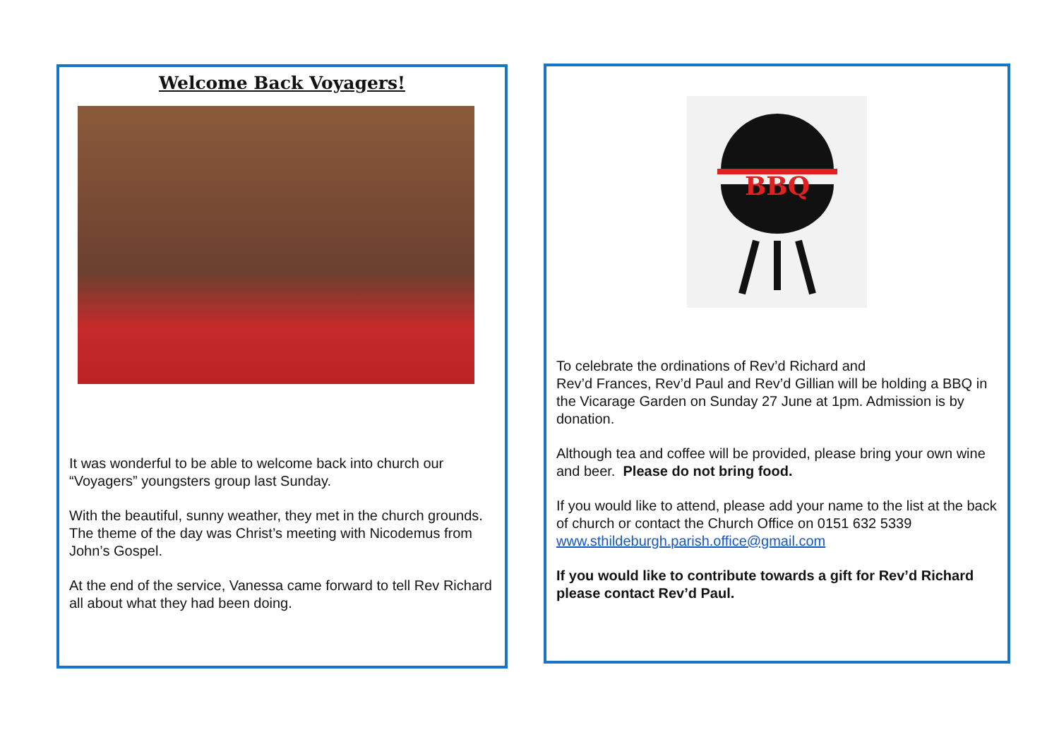Welcome Back Voyagers!
It was wonderful to be able to welcome back into church our “Voyagers” youngsters group last Sunday.
With the beautiful, sunny weather, they met in the church grounds. The theme of the day was Christ’s meeting with Nicodemus from John’s Gospel.
At the end of the service, Vanessa came forward to tell Rev Richard all about what they had been doing.
BBQ
To celebrate the ordinations of Rev’d Richard and
Rev’d Frances, Rev’d Paul and Rev’d Gillian will be holding a BBQ in the Vicarage Garden on Sunday 27 June at 1pm. Admission is by donation.
Although tea and coffee will be provided, please bring your own wine and beer. Please do not bring food.
If you would like to attend, please add your name to the list at the back of church or contact the Church Office on 0151 632 5339 www.sthildeburgh.parish.office@gmail.com
If you would like to contribute towards a gift for Rev’d Richard please contact Rev’d Paul.